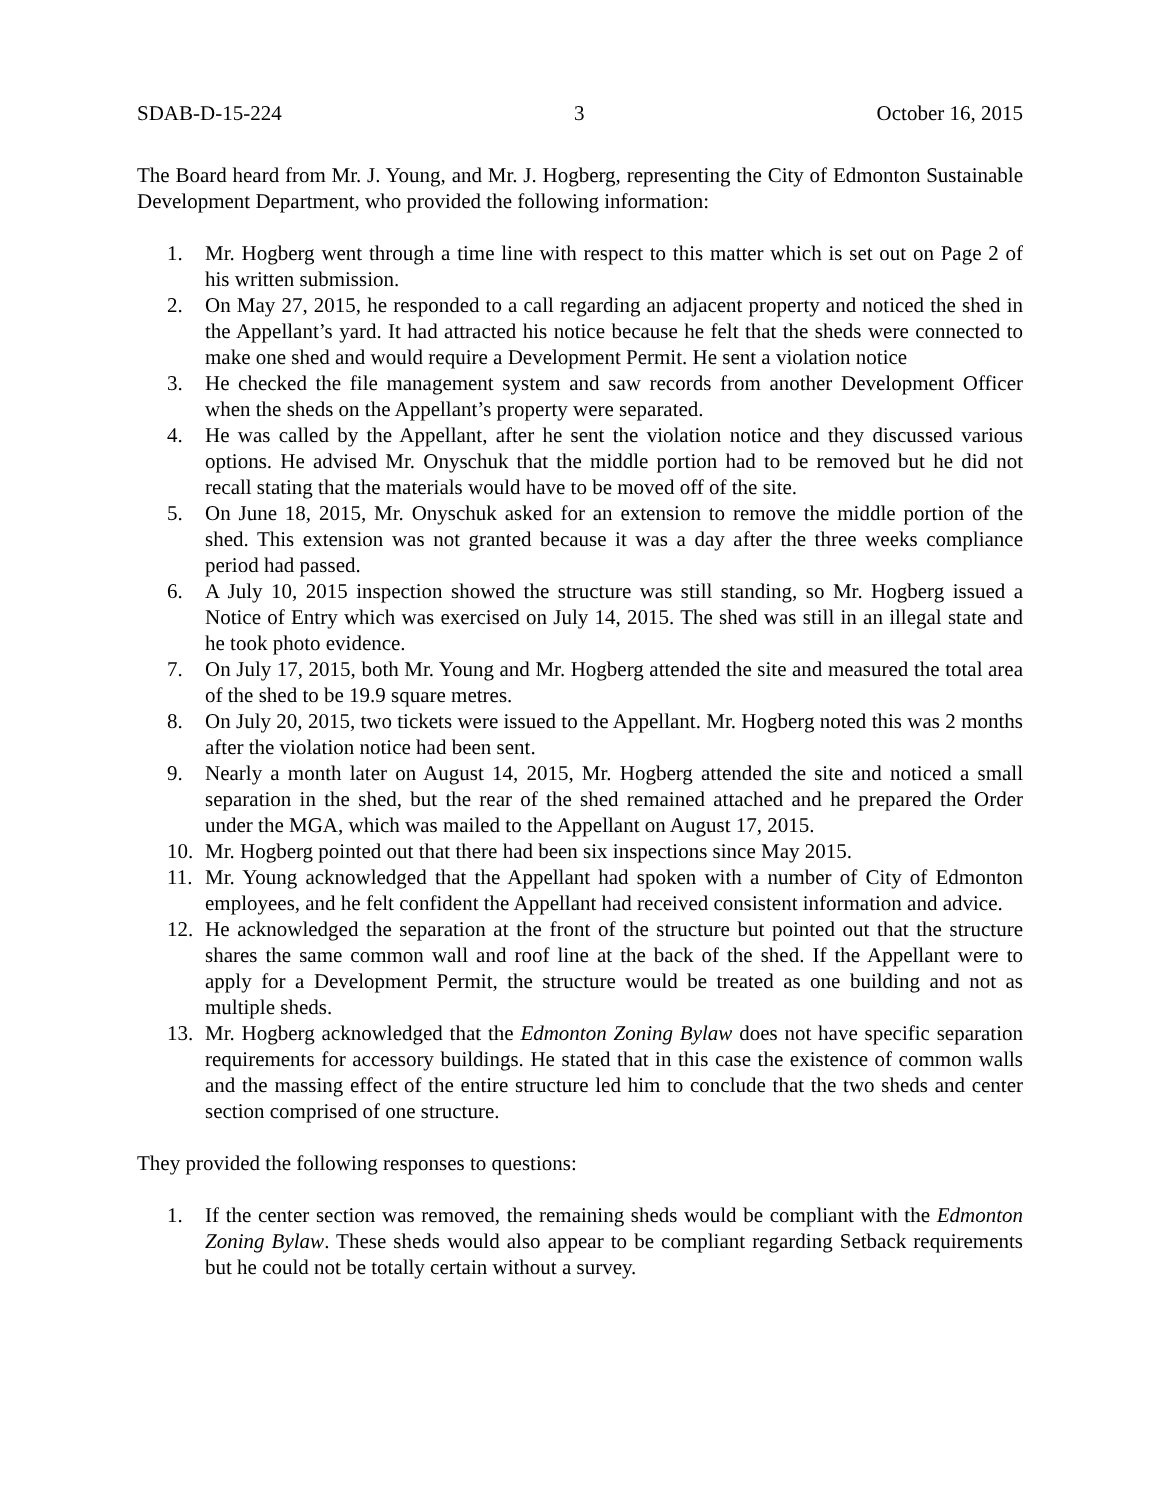SDAB-D-15-224 3 October 16, 2015
The Board heard from Mr. J. Young, and Mr. J. Hogberg, representing the City of Edmonton Sustainable Development Department, who provided the following information:
1. Mr. Hogberg went through a time line with respect to this matter which is set out on Page 2 of his written submission.
2. On May 27, 2015, he responded to a call regarding an adjacent property and noticed the shed in the Appellant’s yard. It had attracted his notice because he felt that the sheds were connected to make one shed and would require a Development Permit. He sent a violation notice
3. He checked the file management system and saw records from another Development Officer when the sheds on the Appellant’s property were separated.
4. He was called by the Appellant, after he sent the violation notice and they discussed various options. He advised Mr. Onyschuk that the middle portion had to be removed but he did not recall stating that the materials would have to be moved off of the site.
5. On June 18, 2015, Mr. Onyschuk asked for an extension to remove the middle portion of the shed. This extension was not granted because it was a day after the three weeks compliance period had passed.
6. A July 10, 2015 inspection showed the structure was still standing, so Mr. Hogberg issued a Notice of Entry which was exercised on July 14, 2015. The shed was still in an illegal state and he took photo evidence.
7. On July 17, 2015, both Mr. Young and Mr. Hogberg attended the site and measured the total area of the shed to be 19.9 square metres.
8. On July 20, 2015, two tickets were issued to the Appellant. Mr. Hogberg noted this was 2 months after the violation notice had been sent.
9. Nearly a month later on August 14, 2015, Mr. Hogberg attended the site and noticed a small separation in the shed, but the rear of the shed remained attached and he prepared the Order under the MGA, which was mailed to the Appellant on August 17, 2015.
10. Mr. Hogberg pointed out that there had been six inspections since May 2015.
11. Mr. Young acknowledged that the Appellant had spoken with a number of City of Edmonton employees, and he felt confident the Appellant had received consistent information and advice.
12. He acknowledged the separation at the front of the structure but pointed out that the structure shares the same common wall and roof line at the back of the shed. If the Appellant were to apply for a Development Permit, the structure would be treated as one building and not as multiple sheds.
13. Mr. Hogberg acknowledged that the Edmonton Zoning Bylaw does not have specific separation requirements for accessory buildings. He stated that in this case the existence of common walls and the massing effect of the entire structure led him to conclude that the two sheds and center section comprised of one structure.
They provided the following responses to questions:
1. If the center section was removed, the remaining sheds would be compliant with the Edmonton Zoning Bylaw. These sheds would also appear to be compliant regarding Setback requirements but he could not be totally certain without a survey.